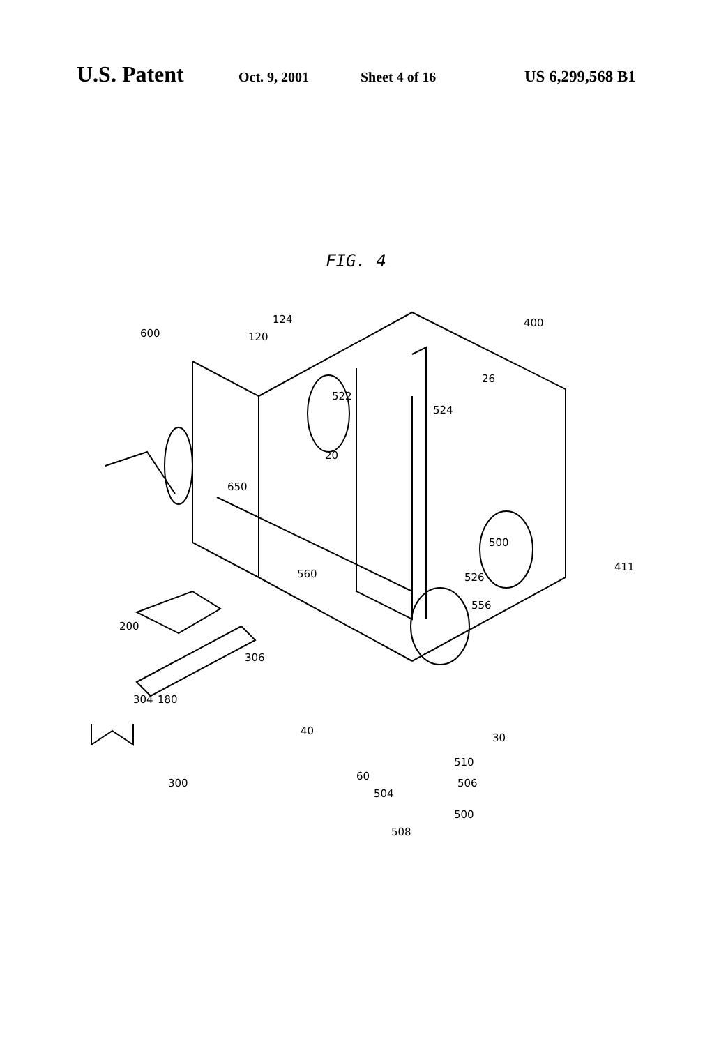U.S. Patent Oct. 9, 2001 Sheet 4 of 16 US 6,299,568 B1
FIG. 4
600
124
120
400
26
522
524
20
650
500
411
560
526
556
200
306
304
180
40
30
510
60
506
504
300
500
508